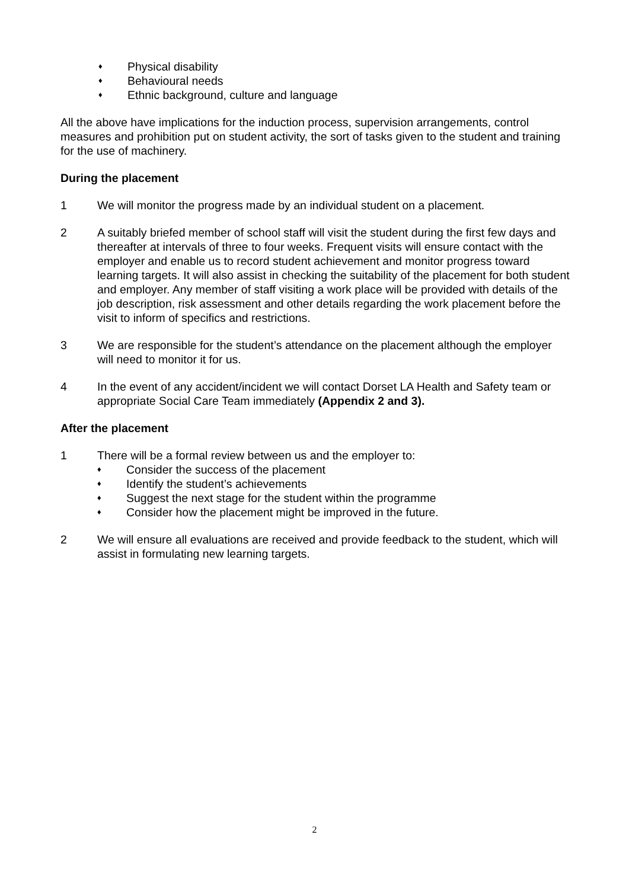♦ Physical disability
♦ Behavioural needs
♦ Ethnic background, culture and language
All the above have implications for the induction process, supervision arrangements, control measures and prohibition put on student activity, the sort of tasks given to the student and training for the use of machinery.
During the placement
1 We will monitor the progress made by an individual student on a placement.
2 A suitably briefed member of school staff will visit the student during the first few days and thereafter at intervals of three to four weeks. Frequent visits will ensure contact with the employer and enable us to record student achievement and monitor progress toward learning targets. It will also assist in checking the suitability of the placement for both student and employer. Any member of staff visiting a work place will be provided with details of the job description, risk assessment and other details regarding the work placement before the visit to inform of specifics and restrictions.
3 We are responsible for the student’s attendance on the placement although the employer will need to monitor it for us.
4 In the event of any accident/incident we will contact Dorset LA Health and Safety team or appropriate Social Care Team immediately (Appendix 2 and 3).
After the placement
1 There will be a formal review between us and the employer to:
♦ Consider the success of the placement
♦ Identify the student’s achievements
♦ Suggest the next stage for the student within the programme
♦ Consider how the placement might be improved in the future.
2 We will ensure all evaluations are received and provide feedback to the student, which will assist in formulating new learning targets.
2